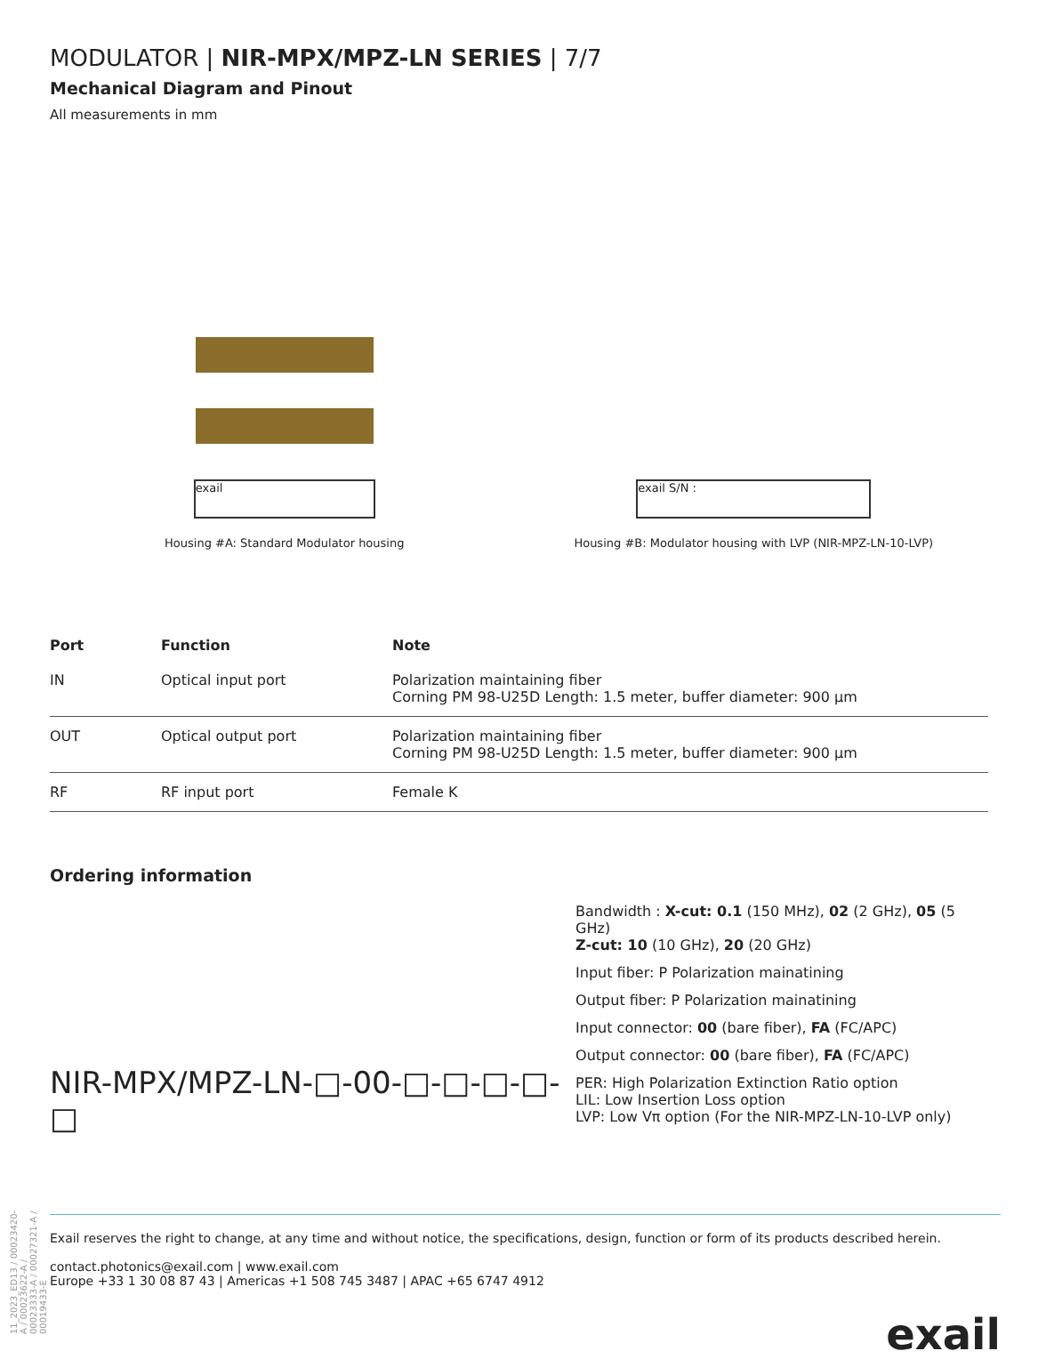MODULATOR | NIR-MPX/MPZ-LN SERIES | 7/7
Mechanical Diagram and Pinout
All measurements in mm
exail
Housing #A: Standard Modulator housing
exail S/N :
Housing #B: Modulator housing with LVP (NIR-MPZ-LN-10-LVP)
| Port | Function | Note |
| --- | --- | --- |
| IN | Optical input port | Polarization maintaining fiber Corning PM 98-U25D Length: 1.5 meter, buffer diameter: 900 µm |
| OUT | Optical output port | Polarization maintaining fiber Corning PM 98-U25D Length: 1.5 meter, buffer diameter: 900 µm |
| RF | RF input port | Female K |
Ordering information
NIR-MPX/MPZ-LN-□-00-□-□-□-□-□
Bandwidth : X-cut: 0.1 (150 MHz), 02 (2 GHz), 05 (5 GHz)
Z-cut: 10 (10 GHz), 20 (20 GHz)
Input fiber: P Polarization mainatining
Output fiber: P Polarization mainatining
Input connector: 00 (bare fiber), FA (FC/APC)
Output connector: 00 (bare fiber), FA (FC/APC)
PER: High Polarization Extinction Ratio option
LIL: Low Insertion Loss option
LVP: Low Vπ option (For the NIR-MPZ-LN-10-LVP only)
11_2023_ED13 / 00023420-A / 00023622-A / 00023333-A / 00027321-A / 00019433-E
Exail reserves the right to change, at any time and without notice, the specifications, design, function or form of its products described herein.
contact.photonics@exail.com | www.exail.com
Europe +33 1 30 08 87 43 | Americas +1 508 745 3487 | APAC +65 6747 4912
exail